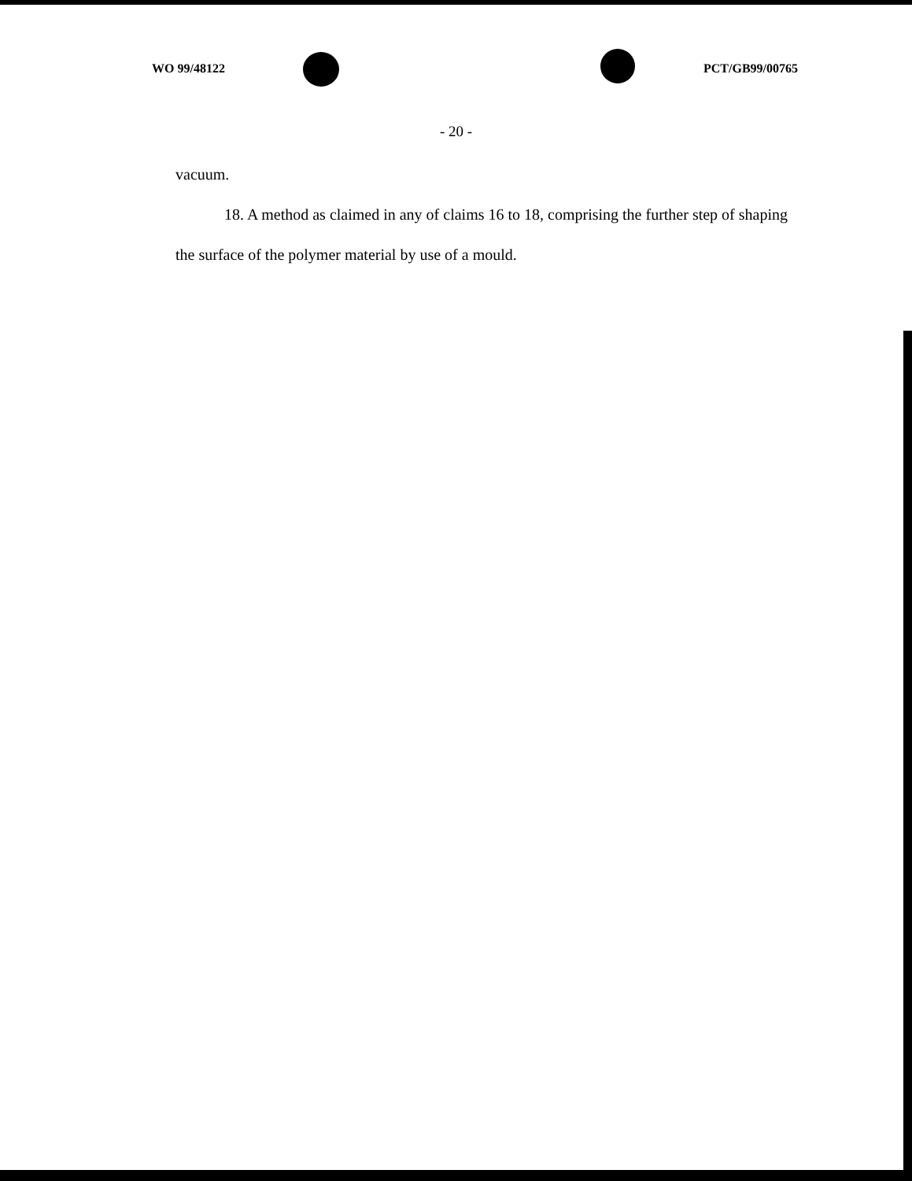WO 99/48122 PCT/GB99/00765
- 20 -
vacuum.
18. A method as claimed in any of claims 16 to 18, comprising the further step of shaping the surface of the polymer material by use of a mould.